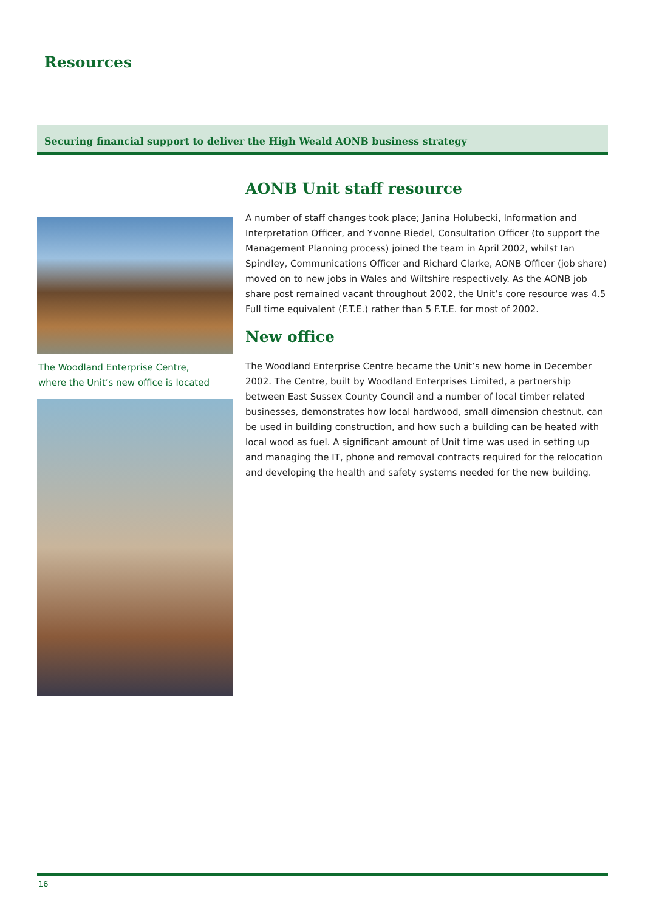Resources
Securing financial support to deliver the High Weald AONB business strategy
The Woodland Enterprise Centre,
where the Unit’s new office is located
AONB Unit staff resource
A number of staff changes took place; Janina Holubecki, Information and Interpretation Officer, and Yvonne Riedel, Consultation Officer (to support the Management Planning process) joined the team in April 2002, whilst Ian Spindley, Communications Officer and Richard Clarke, AONB Officer (job share) moved on to new jobs in Wales and Wiltshire respectively. As the AONB job share post remained vacant throughout 2002, the Unit’s core resource was 4.5 Full time equivalent (F.T.E.) rather than 5 F.T.E. for most of 2002.
New office
The Woodland Enterprise Centre became the Unit’s new home in December 2002. The Centre, built by Woodland Enterprises Limited, a partnership between East Sussex County Council and a number of local timber related businesses, demonstrates how local hardwood, small dimension chestnut, can be used in building construction, and how such a building can be heated with local wood as fuel. A significant amount of Unit time was used in setting up and managing the IT, phone and removal contracts required for the relocation and developing the health and safety systems needed for the new building.
16